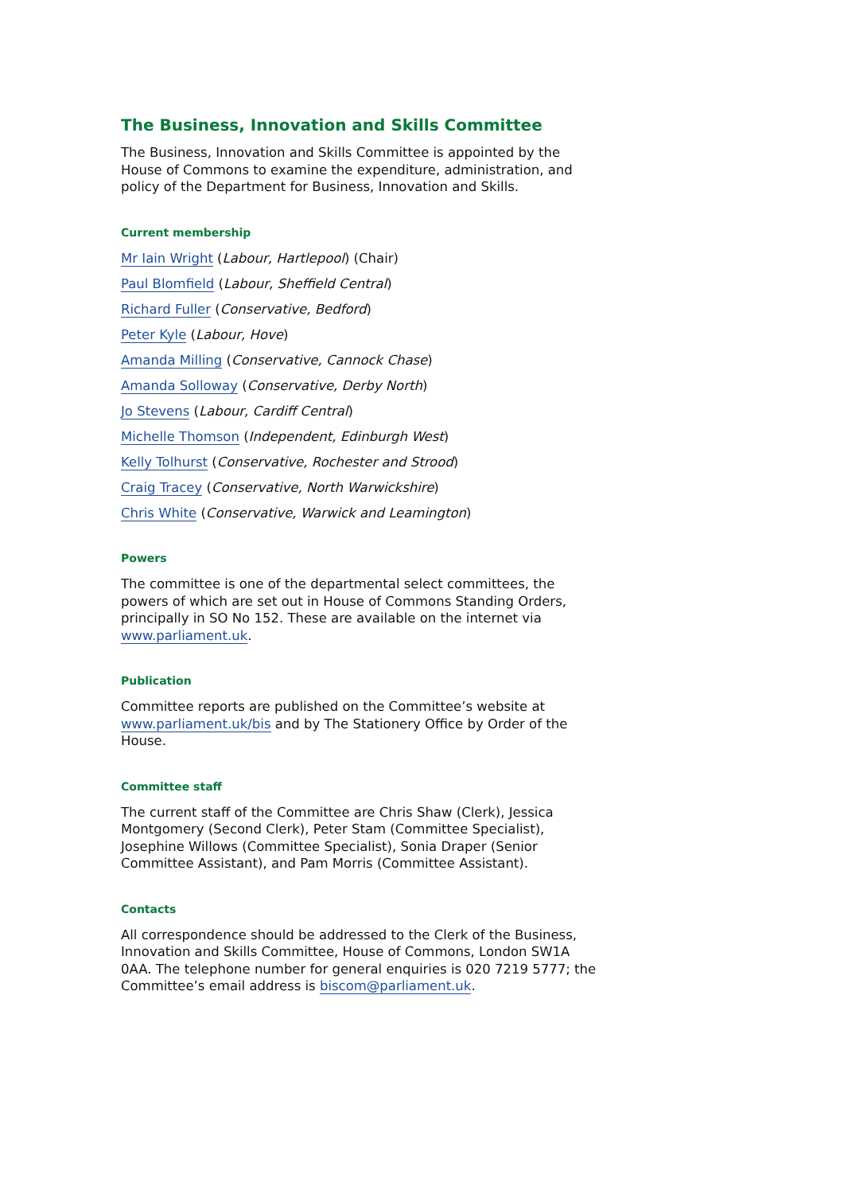The Business, Innovation and Skills Committee
The Business, Innovation and Skills Committee is appointed by the House of Commons to examine the expenditure, administration, and policy of the Department for Business, Innovation and Skills.
Current membership
Mr Iain Wright (Labour, Hartlepool) (Chair)
Paul Blomfield (Labour, Sheffield Central)
Richard Fuller (Conservative, Bedford)
Peter Kyle (Labour, Hove)
Amanda Milling (Conservative, Cannock Chase)
Amanda Solloway (Conservative, Derby North)
Jo Stevens (Labour, Cardiff Central)
Michelle Thomson (Independent, Edinburgh West)
Kelly Tolhurst (Conservative, Rochester and Strood)
Craig Tracey (Conservative, North Warwickshire)
Chris White (Conservative, Warwick and Leamington)
Powers
The committee is one of the departmental select committees, the powers of which are set out in House of Commons Standing Orders, principally in SO No 152. These are available on the internet via www.parliament.uk.
Publication
Committee reports are published on the Committee’s website at www.parliament.uk/bis and by The Stationery Office by Order of the House.
Committee staff
The current staff of the Committee are Chris Shaw (Clerk), Jessica Montgomery (Second Clerk), Peter Stam (Committee Specialist), Josephine Willows (Committee Specialist), Sonia Draper (Senior Committee Assistant), and Pam Morris (Committee Assistant).
Contacts
All correspondence should be addressed to the Clerk of the Business, Innovation and Skills Committee, House of Commons, London SW1A 0AA. The telephone number for general enquiries is 020 7219 5777; the Committee’s email address is biscom@parliament.uk.